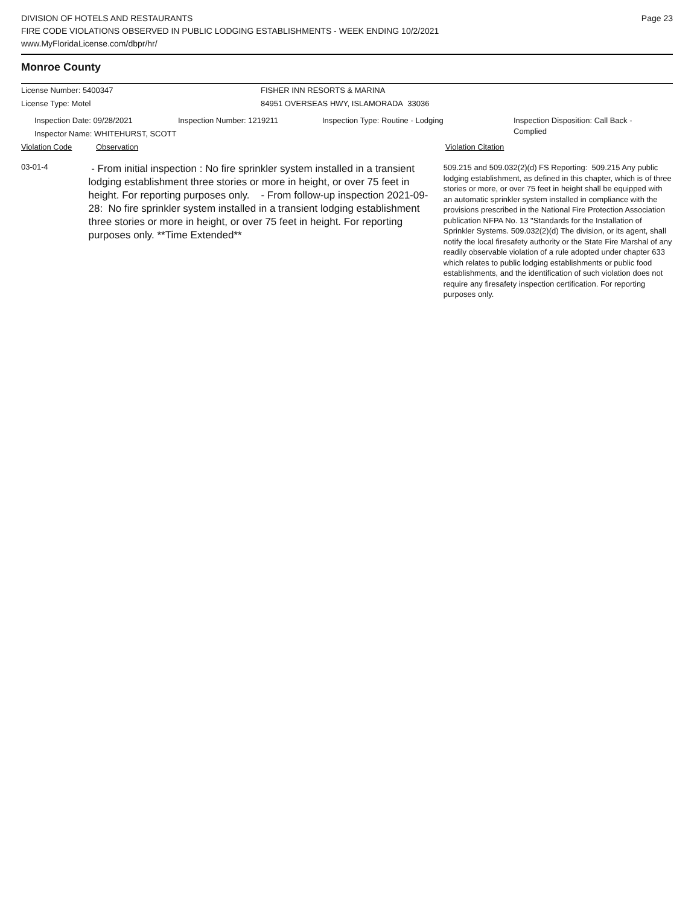DIVISION OF HOTELS AND RESTAURANTS
FIRE CODE VIOLATIONS OBSERVED IN PUBLIC LODGING ESTABLISHMENTS - WEEK ENDING 10/2/2021
www.MyFloridaLicense.com/dbpr/hr/
Page 23
Monroe County
License Number: 5400347 FISHER INN RESORTS & MARINA
License Type: Motel 84951 OVERSEAS HWY, ISLAMORADA 33036
Inspection Date: 09/28/2021
Inspector Name: WHITEHURST, SCOTT
Inspection Number: 1219211 Inspection Type: Routine - Lodging
Inspection Disposition: Call Back -
Complied
Violation Code Observation Violation Citation
03-01-4
- From initial inspection : No fire sprinkler system installed in a transient lodging establishment three stories or more in height, or over 75 feet in height. For reporting purposes only. - From follow-up inspection 2021-09-28: No fire sprinkler system installed in a transient lodging establishment three stories or more in height, or over 75 feet in height. For reporting purposes only. **Time Extended**
509.215 and 509.032(2)(d) FS Reporting: 509.215 Any public lodging establishment, as defined in this chapter, which is of three stories or more, or over 75 feet in height shall be equipped with an automatic sprinkler system installed in compliance with the provisions prescribed in the National Fire Protection Association publication NFPA No. 13 "Standards for the Installation of Sprinkler Systems. 509.032(2)(d) The division, or its agent, shall notify the local firesafety authority or the State Fire Marshal of any readily observable violation of a rule adopted under chapter 633 which relates to public lodging establishments or public food establishments, and the identification of such violation does not require any firesafety inspection certification. For reporting purposes only.